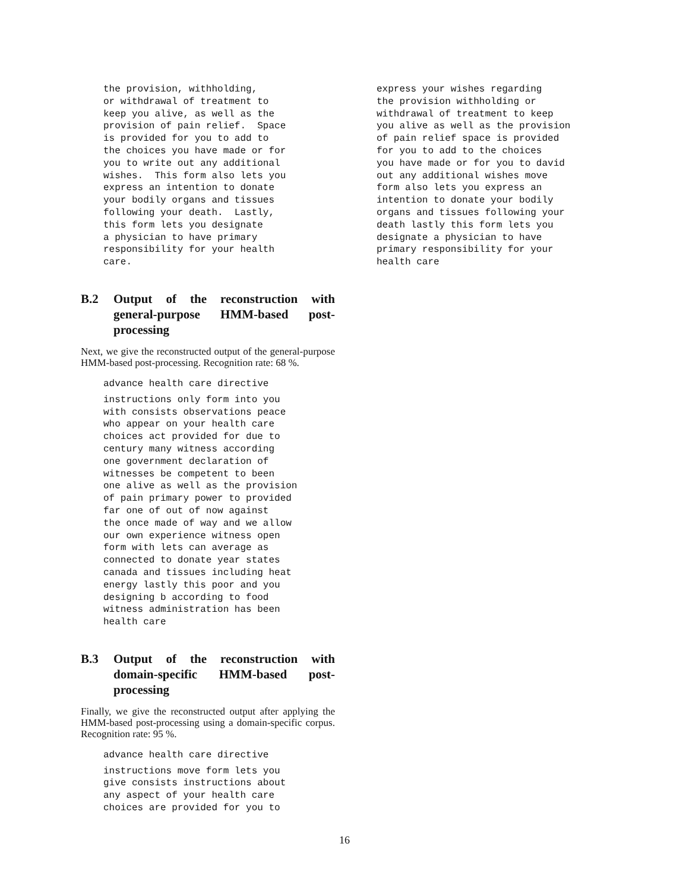the provision, withholding,
or withdrawal of treatment to
keep you alive, as well as the
provision of pain relief.  Space
is provided for you to add to
the choices you have made or for
you to write out any additional
wishes.  This form also lets you
express an intention to donate
your bodily organs and tissues
following your death.  Lastly,
this form lets you designate
a physician to have primary
responsibility for your health
care.
B.2 Output of the reconstruction with general-purpose HMM-based post-processing
Next, we give the reconstructed output of the general-purpose HMM-based post-processing. Recognition rate: 68 %.
advance health care directive
instructions only form into you
with consists observations peace
who appear on your health care
choices act provided for due to
century many witness according
one government declaration of
witnesses be competent to been
one alive as well as the provision
of pain primary power to provided
far one of out of now against
the once made of way and we allow
our own experience witness open
form with lets can average as
connected to donate year states
canada and tissues including heat
energy lastly this poor and you
designing b according to food
witness administration has been
health care
B.3 Output of the reconstruction with domain-specific HMM-based post-processing
Finally, we give the reconstructed output after applying the HMM-based post-processing using a domain-specific corpus. Recognition rate: 95 %.
advance health care directive
instructions move form lets you
give consists instructions about
any aspect of your health care
choices are provided for you to
express your wishes regarding
the provision withholding or
withdrawal of treatment to keep
you alive as well as the provision
of pain relief space is provided
for you to add to the choices
you have made or for you to david
out any additional wishes move
form also lets you express an
intention to donate your bodily
organs and tissues following your
death lastly this form lets you
designate a physician to have
primary responsibility for your
health care
16